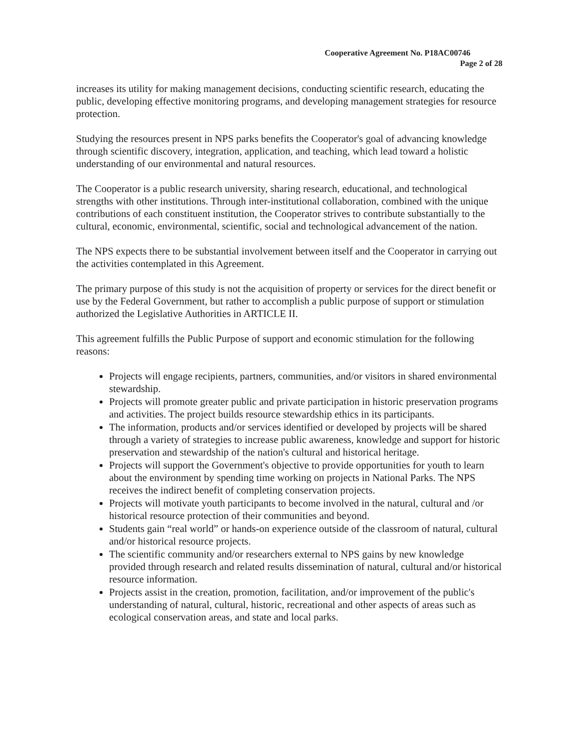Cooperative Agreement No. P18AC00746
Page 2 of 28
increases its utility for making management decisions, conducting scientific research, educating the public, developing effective monitoring programs, and developing management strategies for resource protection.
Studying the resources present in NPS parks benefits the Cooperator's goal of advancing knowledge through scientific discovery, integration, application, and teaching, which lead toward a holistic understanding of our environmental and natural resources.
The Cooperator is a public research university, sharing research, educational, and technological strengths with other institutions. Through inter-institutional collaboration, combined with the unique contributions of each constituent institution, the Cooperator strives to contribute substantially to the cultural, economic, environmental, scientific, social and technological advancement of the nation.
The NPS expects there to be substantial involvement between itself and the Cooperator in carrying out the activities contemplated in this Agreement.
The primary purpose of this study is not the acquisition of property or services for the direct benefit or use by the Federal Government, but rather to accomplish a public purpose of support or stimulation authorized the Legislative Authorities in ARTICLE II.
This agreement fulfills the Public Purpose of support and economic stimulation for the following reasons:
Projects will engage recipients, partners, communities, and/or visitors in shared environmental stewardship.
Projects will promote greater public and private participation in historic preservation programs and activities. The project builds resource stewardship ethics in its participants.
The information, products and/or services identified or developed by projects will be shared through a variety of strategies to increase public awareness, knowledge and support for historic preservation and stewardship of the nation's cultural and historical heritage.
Projects will support the Government's objective to provide opportunities for youth to learn about the environment by spending time working on projects in National Parks. The NPS receives the indirect benefit of completing conservation projects.
Projects will motivate youth participants to become involved in the natural, cultural and /or historical resource protection of their communities and beyond.
Students gain “real world” or hands-on experience outside of the classroom of natural, cultural and/or historical resource projects.
The scientific community and/or researchers external to NPS gains by new knowledge provided through research and related results dissemination of natural, cultural and/or historical resource information.
Projects assist in the creation, promotion, facilitation, and/or improvement of the public's understanding of natural, cultural, historic, recreational and other aspects of areas such as ecological conservation areas, and state and local parks.